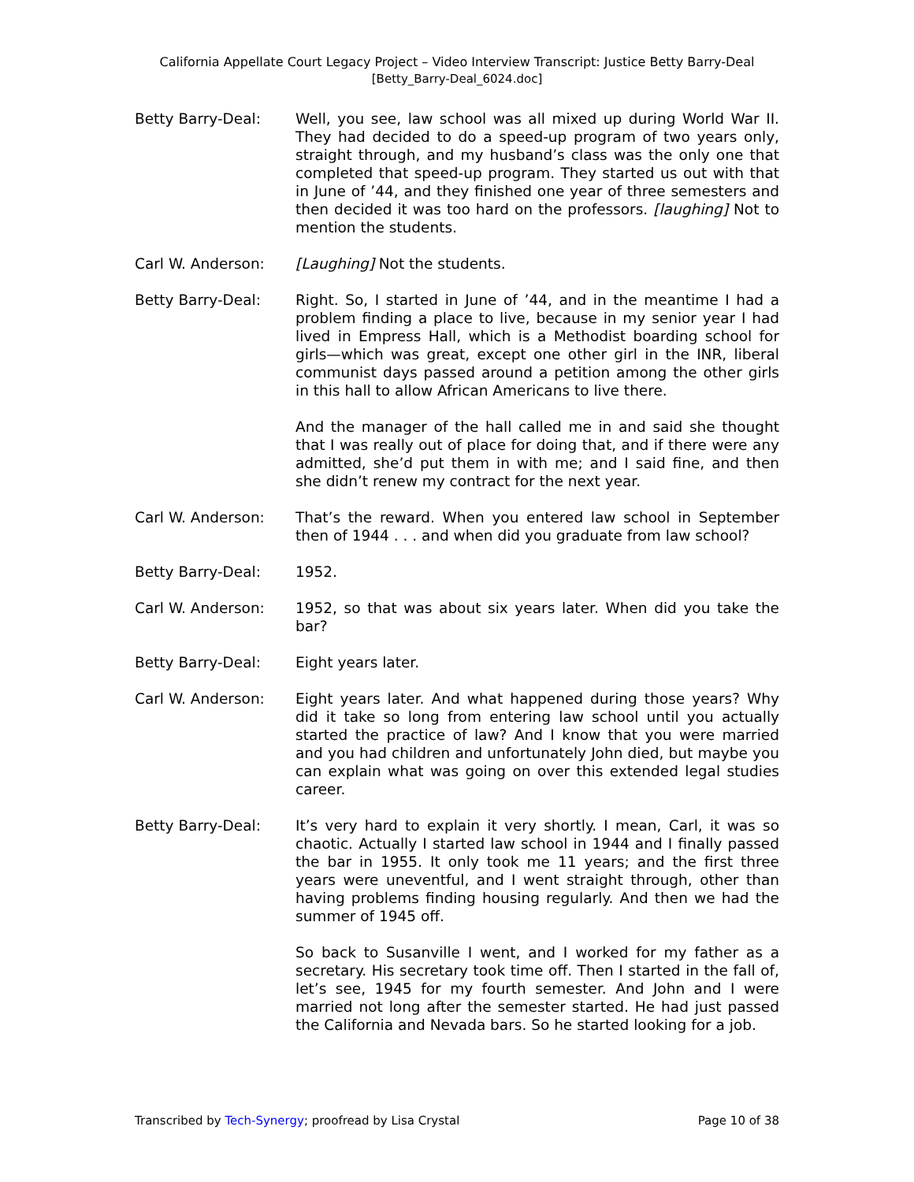California Appellate Court Legacy Project – Video Interview Transcript: Justice Betty Barry-Deal
[Betty_Barry-Deal_6024.doc]
Betty Barry-Deal: Well, you see, law school was all mixed up during World War II. They had decided to do a speed-up program of two years only, straight through, and my husband’s class was the only one that completed that speed-up program. They started us out with that in June of ’44, and they finished one year of three semesters and then decided it was too hard on the professors. [laughing] Not to mention the students.
Carl W. Anderson: [Laughing] Not the students.
Betty Barry-Deal: Right. So, I started in June of ’44, and in the meantime I had a problem finding a place to live, because in my senior year I had lived in Empress Hall, which is a Methodist boarding school for girls—which was great, except one other girl in the INR, liberal communist days passed around a petition among the other girls in this hall to allow African Americans to live there.
And the manager of the hall called me in and said she thought that I was really out of place for doing that, and if there were any admitted, she’d put them in with me; and I said fine, and then she didn’t renew my contract for the next year.
Carl W. Anderson: That’s the reward. When you entered law school in September then of 1944 . . . and when did you graduate from law school?
Betty Barry-Deal: 1952.
Carl W. Anderson: 1952, so that was about six years later. When did you take the bar?
Betty Barry-Deal: Eight years later.
Carl W. Anderson: Eight years later. And what happened during those years? Why did it take so long from entering law school until you actually started the practice of law? And I know that you were married and you had children and unfortunately John died, but maybe you can explain what was going on over this extended legal studies career.
Betty Barry-Deal: It’s very hard to explain it very shortly. I mean, Carl, it was so chaotic. Actually I started law school in 1944 and I finally passed the bar in 1955. It only took me 11 years; and the first three years were uneventful, and I went straight through, other than having problems finding housing regularly. And then we had the summer of 1945 off.
So back to Susanville I went, and I worked for my father as a secretary. His secretary took time off. Then I started in the fall of, let’s see, 1945 for my fourth semester. And John and I were married not long after the semester started. He had just passed the California and Nevada bars. So he started looking for a job.
Transcribed by Tech-Synergy; proofread by Lisa Crystal Page 10 of 38